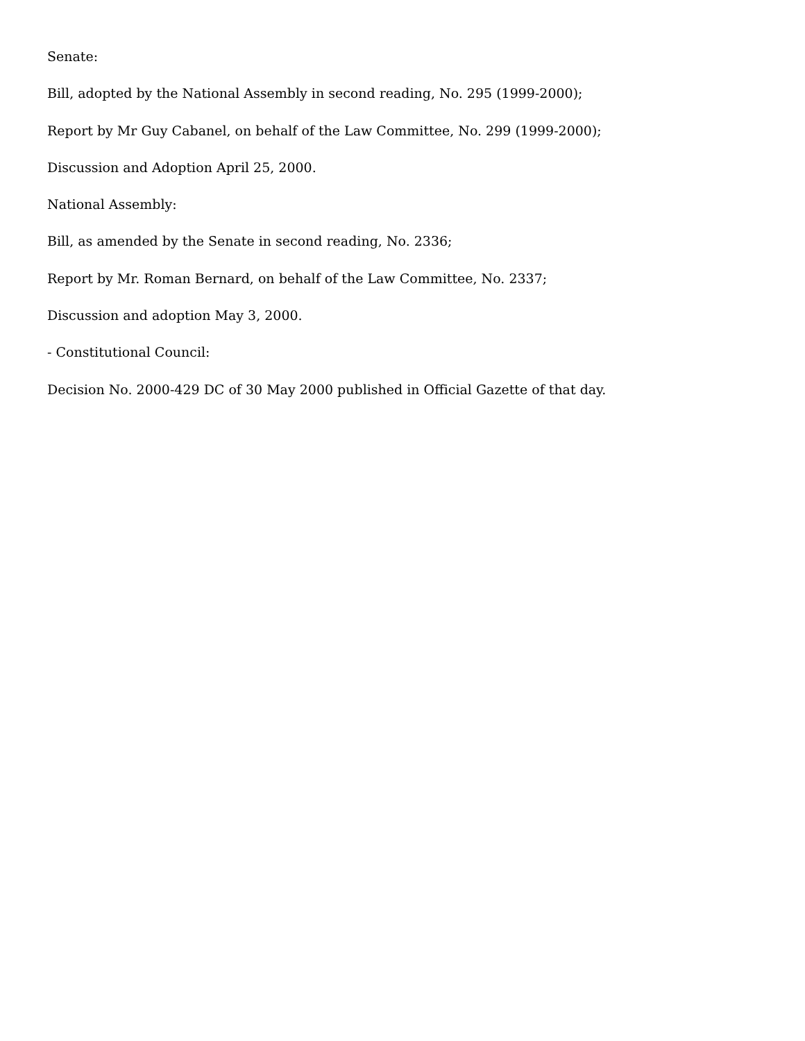Senate:
Bill, adopted by the National Assembly in second reading, No. 295 (1999-2000);
Report by Mr Guy Cabanel, on behalf of the Law Committee, No. 299 (1999-2000);
Discussion and Adoption April 25, 2000.
National Assembly:
Bill, as amended by the Senate in second reading, No. 2336;
Report by Mr. Roman Bernard, on behalf of the Law Committee, No. 2337;
Discussion and adoption May 3, 2000.
- Constitutional Council:
Decision No. 2000-429 DC of 30 May 2000 published in Official Gazette of that day.